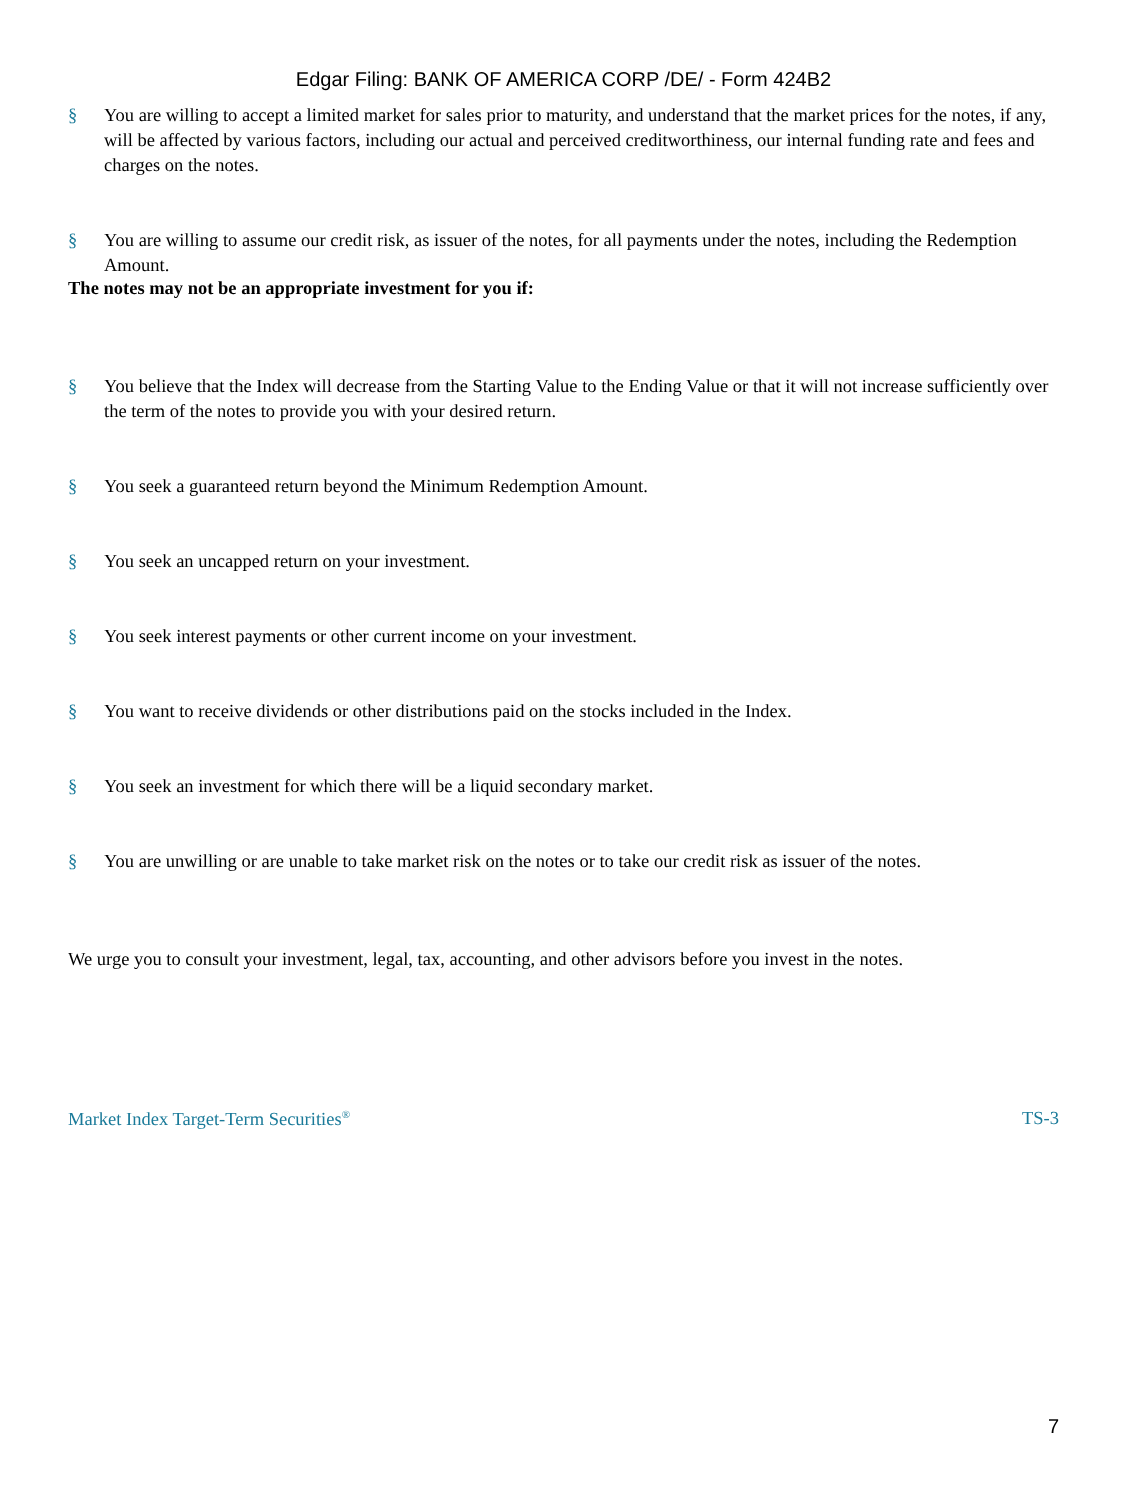Edgar Filing: BANK OF AMERICA CORP /DE/ - Form 424B2
§ You are willing to accept a limited market for sales prior to maturity, and understand that the market prices for the notes, if any, will be affected by various factors, including our actual and perceived creditworthiness, our internal funding rate and fees and charges on the notes.
§ You are willing to assume our credit risk, as issuer of the notes, for all payments under the notes, including the Redemption Amount.
The notes may not be an appropriate investment for you if:
§ You believe that the Index will decrease from the Starting Value to the Ending Value or that it will not increase sufficiently over the term of the notes to provide you with your desired return.
§ You seek a guaranteed return beyond the Minimum Redemption Amount.
§ You seek an uncapped return on your investment.
§ You seek interest payments or other current income on your investment.
§ You want to receive dividends or other distributions paid on the stocks included in the Index.
§ You seek an investment for which there will be a liquid secondary market.
§ You are unwilling or are unable to take market risk on the notes or to take our credit risk as issuer of the notes.
We urge you to consult your investment, legal, tax, accounting, and other advisors before you invest in the notes.
Market Index Target-Term Securities<sup>®</sup> TS-3
7